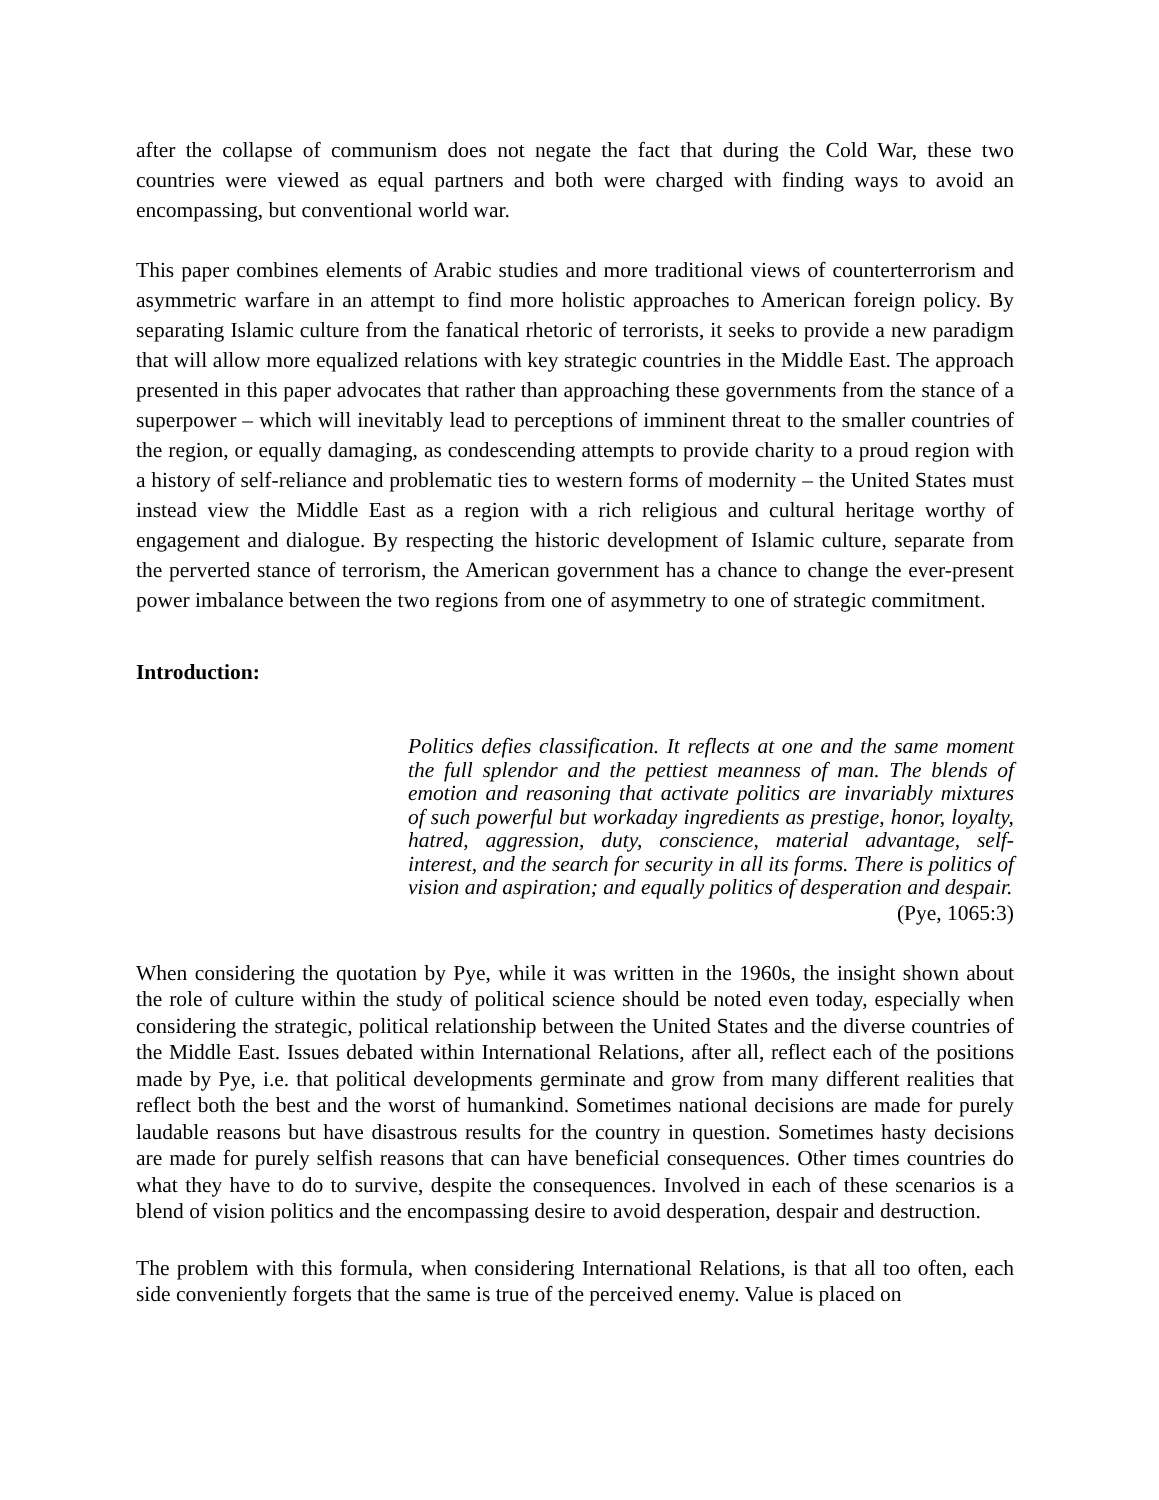after the collapse of communism does not negate the fact that during the Cold War, these two countries were viewed as equal partners and both were charged with finding ways to avoid an encompassing, but conventional world war.
This paper combines elements of Arabic studies and more traditional views of counterterrorism and asymmetric warfare in an attempt to find more holistic approaches to American foreign policy. By separating Islamic culture from the fanatical rhetoric of terrorists, it seeks to provide a new paradigm that will allow more equalized relations with key strategic countries in the Middle East. The approach presented in this paper advocates that rather than approaching these governments from the stance of a superpower – which will inevitably lead to perceptions of imminent threat to the smaller countries of the region, or equally damaging, as condescending attempts to provide charity to a proud region with a history of self-reliance and problematic ties to western forms of modernity – the United States must instead view the Middle East as a region with a rich religious and cultural heritage worthy of engagement and dialogue. By respecting the historic development of Islamic culture, separate from the perverted stance of terrorism, the American government has a chance to change the ever-present power imbalance between the two regions from one of asymmetry to one of strategic commitment.
Introduction:
Politics defies classification. It reflects at one and the same moment the full splendor and the pettiest meanness of man. The blends of emotion and reasoning that activate politics are invariably mixtures of such powerful but workaday ingredients as prestige, honor, loyalty, hatred, aggression, duty, conscience, material advantage, self-interest, and the search for security in all its forms. There is politics of vision and aspiration; and equally politics of desperation and despair.
(Pye, 1065:3)
When considering the quotation by Pye, while it was written in the 1960s, the insight shown about the role of culture within the study of political science should be noted even today, especially when considering the strategic, political relationship between the United States and the diverse countries of the Middle East. Issues debated within International Relations, after all, reflect each of the positions made by Pye, i.e. that political developments germinate and grow from many different realities that reflect both the best and the worst of humankind. Sometimes national decisions are made for purely laudable reasons but have disastrous results for the country in question. Sometimes hasty decisions are made for purely selfish reasons that can have beneficial consequences. Other times countries do what they have to do to survive, despite the consequences. Involved in each of these scenarios is a blend of vision politics and the encompassing desire to avoid desperation, despair and destruction.
The problem with this formula, when considering International Relations, is that all too often, each side conveniently forgets that the same is true of the perceived enemy. Value is placed on